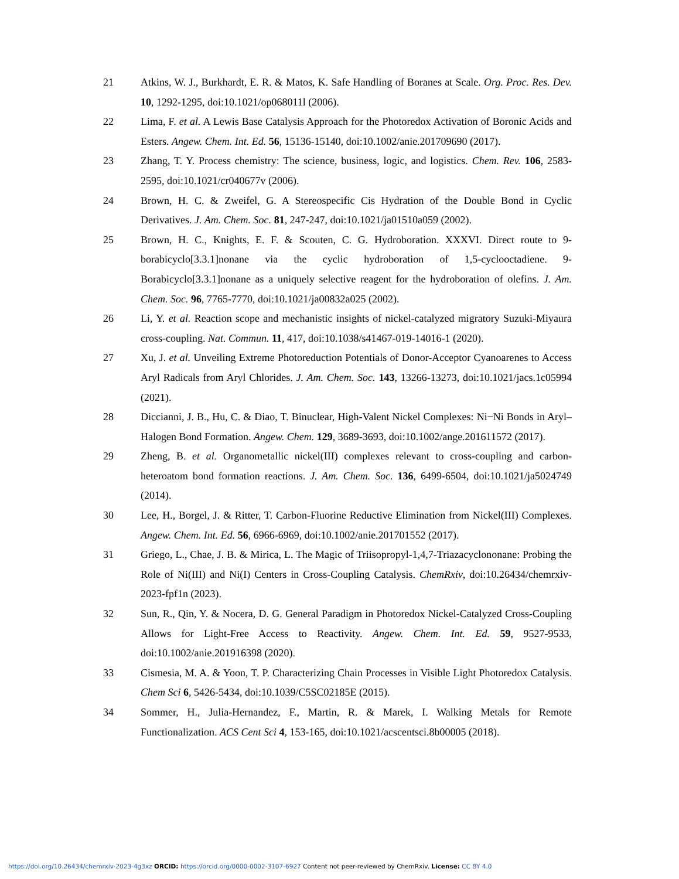21 Atkins, W. J., Burkhardt, E. R. & Matos, K. Safe Handling of Boranes at Scale. Org. Proc. Res. Dev. 10, 1292-1295, doi:10.1021/op068011l (2006).
22 Lima, F. et al. A Lewis Base Catalysis Approach for the Photoredox Activation of Boronic Acids and Esters. Angew. Chem. Int. Ed. 56, 15136-15140, doi:10.1002/anie.201709690 (2017).
23 Zhang, T. Y. Process chemistry: The science, business, logic, and logistics. Chem. Rev. 106, 2583-2595, doi:10.1021/cr040677v (2006).
24 Brown, H. C. & Zweifel, G. A Stereospecific Cis Hydration of the Double Bond in Cyclic Derivatives. J. Am. Chem. Soc. 81, 247-247, doi:10.1021/ja01510a059 (2002).
25 Brown, H. C., Knights, E. F. & Scouten, C. G. Hydroboration. XXXVI. Direct route to 9-borabicyclo[3.3.1]nonane via the cyclic hydroboration of 1,5-cyclooctadiene. 9-Borabicyclo[3.3.1]nonane as a uniquely selective reagent for the hydroboration of olefins. J. Am. Chem. Soc. 96, 7765-7770, doi:10.1021/ja00832a025 (2002).
26 Li, Y. et al. Reaction scope and mechanistic insights of nickel-catalyzed migratory Suzuki-Miyaura cross-coupling. Nat. Commun. 11, 417, doi:10.1038/s41467-019-14016-1 (2020).
27 Xu, J. et al. Unveiling Extreme Photoreduction Potentials of Donor-Acceptor Cyanoarenes to Access Aryl Radicals from Aryl Chlorides. J. Am. Chem. Soc. 143, 13266-13273, doi:10.1021/jacs.1c05994 (2021).
28 Diccianni, J. B., Hu, C. & Diao, T. Binuclear, High-Valent Nickel Complexes: Ni−Ni Bonds in Aryl–Halogen Bond Formation. Angew. Chem. 129, 3689-3693, doi:10.1002/ange.201611572 (2017).
29 Zheng, B. et al. Organometallic nickel(III) complexes relevant to cross-coupling and carbon-heteroatom bond formation reactions. J. Am. Chem. Soc. 136, 6499-6504, doi:10.1021/ja5024749 (2014).
30 Lee, H., Borgel, J. & Ritter, T. Carbon-Fluorine Reductive Elimination from Nickel(III) Complexes. Angew. Chem. Int. Ed. 56, 6966-6969, doi:10.1002/anie.201701552 (2017).
31 Griego, L., Chae, J. B. & Mirica, L. The Magic of Triisopropyl-1,4,7-Triazacyclononane: Probing the Role of Ni(III) and Ni(I) Centers in Cross-Coupling Catalysis. ChemRxiv, doi:10.26434/chemrxiv-2023-fpf1n (2023).
32 Sun, R., Qin, Y. & Nocera, D. G. General Paradigm in Photoredox Nickel-Catalyzed Cross-Coupling Allows for Light-Free Access to Reactivity. Angew. Chem. Int. Ed. 59, 9527-9533, doi:10.1002/anie.201916398 (2020).
33 Cismesia, M. A. & Yoon, T. P. Characterizing Chain Processes in Visible Light Photoredox Catalysis. Chem Sci 6, 5426-5434, doi:10.1039/C5SC02185E (2015).
34 Sommer, H., Julia-Hernandez, F., Martin, R. & Marek, I. Walking Metals for Remote Functionalization. ACS Cent Sci 4, 153-165, doi:10.1021/acscentsci.8b00005 (2018).
https://doi.org/10.26434/chemrxiv-2023-4g3xz ORCID: https://orcid.org/0000-0002-3107-6927 Content not peer-reviewed by ChemRxiv. License: CC BY 4.0